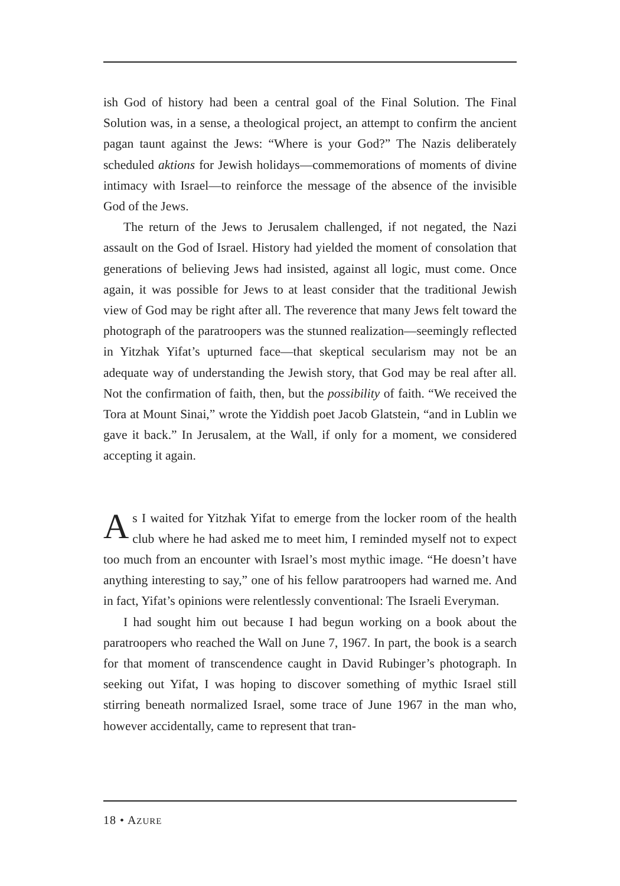ish God of history had been a central goal of the Final Solution. The Final Solution was, in a sense, a theological project, an attempt to confirm the ancient pagan taunt against the Jews: “Where is your God?” The Nazis deliberately scheduled aktions for Jewish holidays—commemorations of moments of divine intimacy with Israel—to reinforce the message of the absence of the invisible God of the Jews.
The return of the Jews to Jerusalem challenged, if not negated, the Nazi assault on the God of Israel. History had yielded the moment of consolation that generations of believing Jews had insisted, against all logic, must come. Once again, it was possible for Jews to at least consider that the traditional Jewish view of God may be right after all. The reverence that many Jews felt toward the photograph of the paratroopers was the stunned realization—seemingly reflected in Yitzhak Yifat’s upturned face—that skeptical secularism may not be an adequate way of understanding the Jewish story, that God may be real after all. Not the confirmation of faith, then, but the possibility of faith. “We received the Tora at Mount Sinai,” wrote the Yiddish poet Jacob Glatstein, “and in Lublin we gave it back.” In Jerusalem, at the Wall, if only for a moment, we considered accepting it again.
As I waited for Yitzhak Yifat to emerge from the locker room of the health club where he had asked me to meet him, I reminded myself not to expect too much from an encounter with Israel’s most mythic image. “He doesn’t have anything interesting to say,” one of his fellow paratroopers had warned me. And in fact, Yifat’s opinions were relentlessly conventional: The Israeli Everyman.
I had sought him out because I had begun working on a book about the paratroopers who reached the Wall on June 7, 1967. In part, the book is a search for that moment of transcendence caught in David Rubinger’s photograph. In seeking out Yifat, I was hoping to discover something of mythic Israel still stirring beneath normalized Israel, some trace of June 1967 in the man who, however accidentally, came to represent that tran-
18 • AZURE